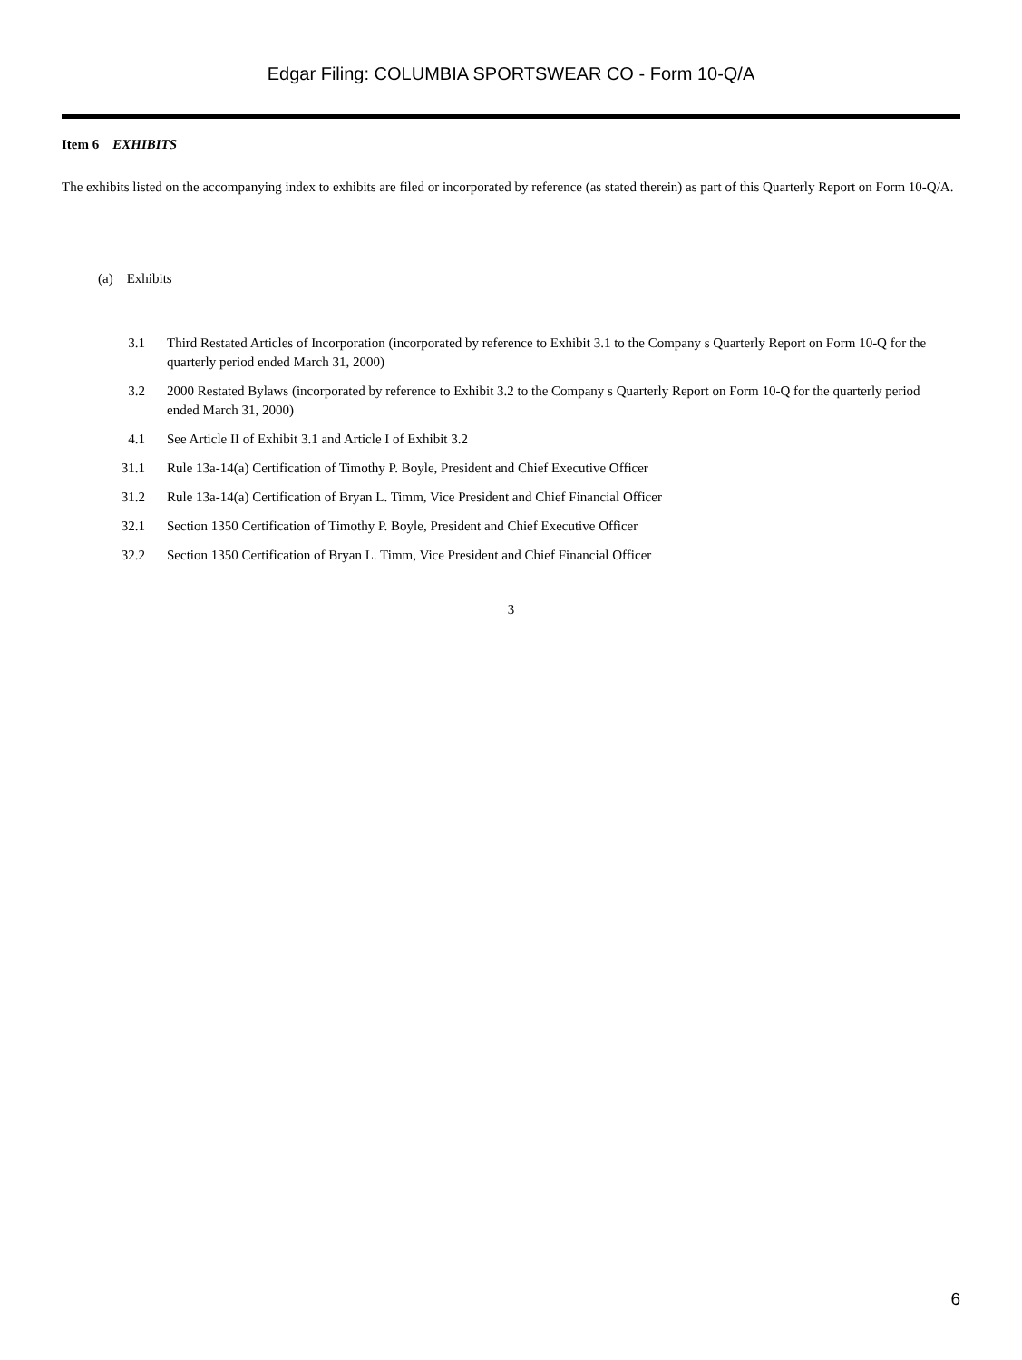Edgar Filing: COLUMBIA SPORTSWEAR CO - Form 10-Q/A
Item 6 EXHIBITS
The exhibits listed on the accompanying index to exhibits are filed or incorporated by reference (as stated therein) as part of this Quarterly Report on Form 10-Q/A.
(a) Exhibits
| 3.1 | Third Restated Articles of Incorporation (incorporated by reference to Exhibit 3.1 to the Company s Quarterly Report on Form 10-Q for the quarterly period ended March 31, 2000) |
| 3.2 | 2000 Restated Bylaws (incorporated by reference to Exhibit 3.2 to the Company s Quarterly Report on Form 10-Q for the quarterly period ended March 31, 2000) |
| 4.1 | See Article II of Exhibit 3.1 and Article I of Exhibit 3.2 |
| 31.1 | Rule 13a-14(a) Certification of Timothy P. Boyle, President and Chief Executive Officer |
| 31.2 | Rule 13a-14(a) Certification of Bryan L. Timm, Vice President and Chief Financial Officer |
| 32.1 | Section 1350 Certification of Timothy P. Boyle, President and Chief Executive Officer |
| 32.2 | Section 1350 Certification of Bryan L. Timm, Vice President and Chief Financial Officer |
3
6